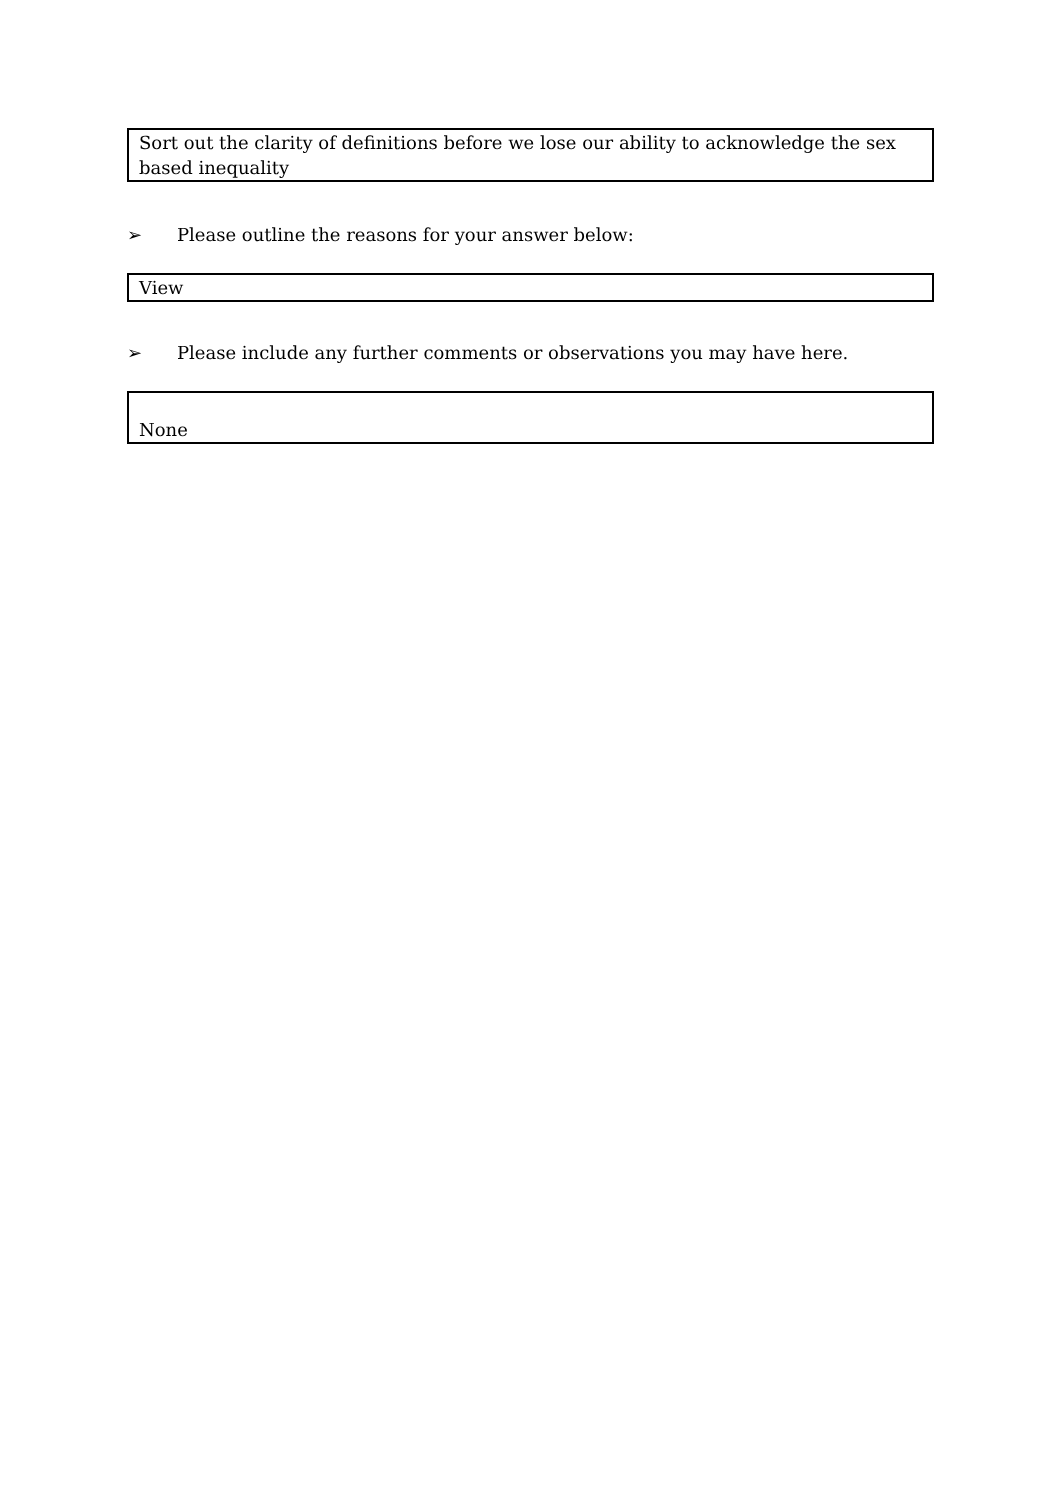Sort out the clarity of definitions before we lose our ability to acknowledge the sex based inequality
➢ Please outline the reasons for your answer below:
View
➢ Please include any further comments or observations you may have here.
None